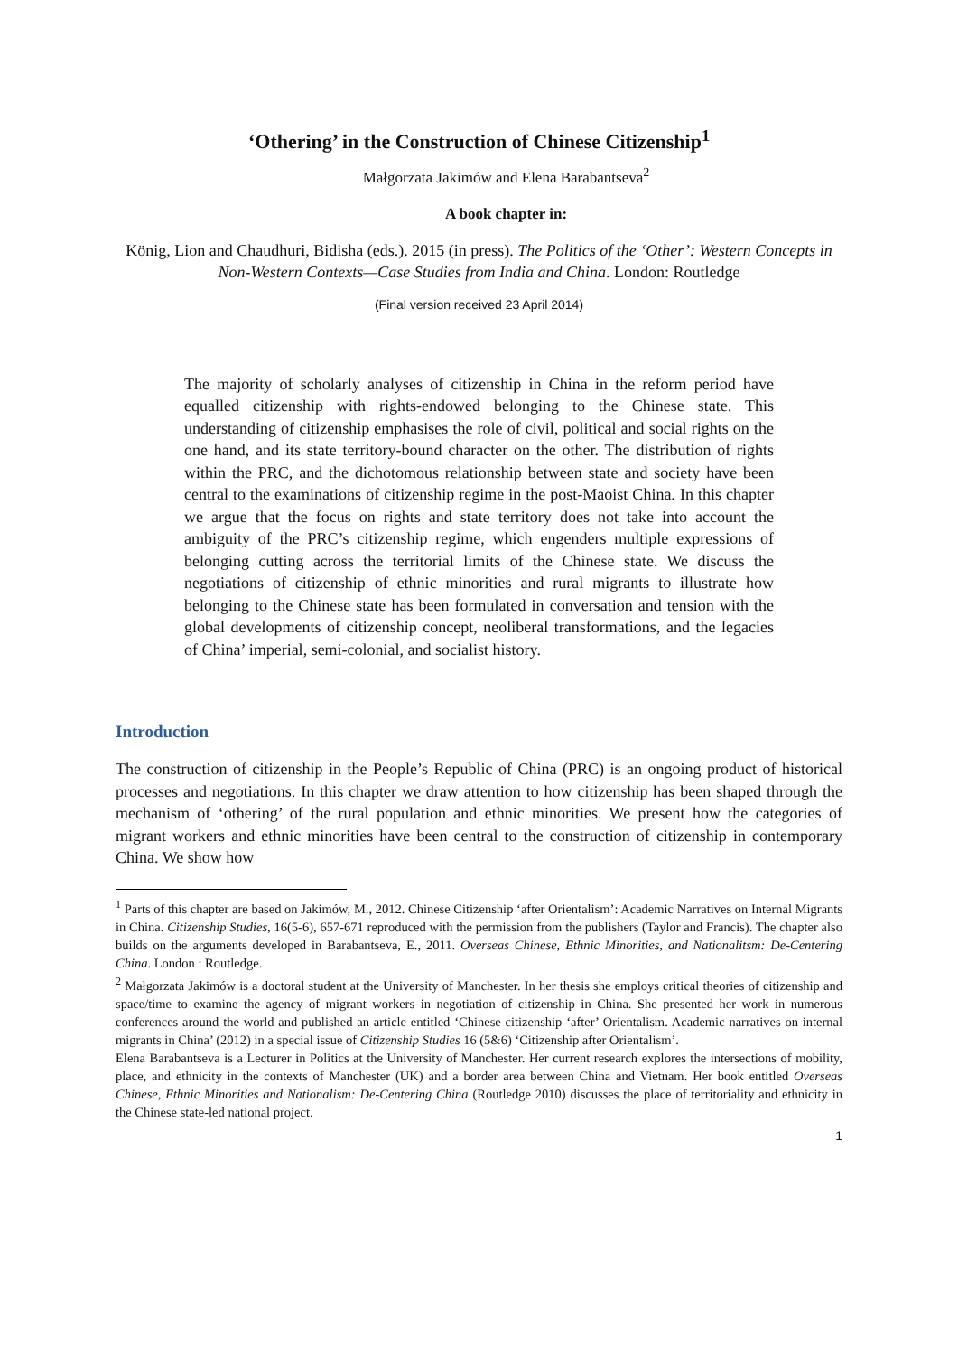‘Othering’ in the Construction of Chinese Citizenship<sup>1</sup>
Małgorzata Jakimów and Elena Barabantseva<sup>2</sup>
A book chapter in:
König, Lion and Chaudhuri, Bidisha (eds.). 2015 (in press). The Politics of the ‘Other’: Western Concepts in Non-Western Contexts—Case Studies from India and China. London: Routledge
(Final version received 23 April 2014)
The majority of scholarly analyses of citizenship in China in the reform period have equalled citizenship with rights-endowed belonging to the Chinese state. This understanding of citizenship emphasises the role of civil, political and social rights on the one hand, and its state territory-bound character on the other. The distribution of rights within the PRC, and the dichotomous relationship between state and society have been central to the examinations of citizenship regime in the post-Maoist China. In this chapter we argue that the focus on rights and state territory does not take into account the ambiguity of the PRC’s citizenship regime, which engenders multiple expressions of belonging cutting across the territorial limits of the Chinese state. We discuss the negotiations of citizenship of ethnic minorities and rural migrants to illustrate how belonging to the Chinese state has been formulated in conversation and tension with the global developments of citizenship concept, neoliberal transformations, and the legacies of China’ imperial, semi-colonial, and socialist history.
Introduction
The construction of citizenship in the People’s Republic of China (PRC) is an ongoing product of historical processes and negotiations. In this chapter we draw attention to how citizenship has been shaped through the mechanism of ‘othering’ of the rural population and ethnic minorities. We present how the categories of migrant workers and ethnic minorities have been central to the construction of citizenship in contemporary China. We show how
<sup>1</sup> Parts of this chapter are based on Jakimów, M., 2012. Chinese Citizenship ‘after Orientalism’: Academic Narratives on Internal Migrants in China. Citizenship Studies, 16(5-6), 657-671 reproduced with the permission from the publishers (Taylor and Francis). The chapter also builds on the arguments developed in Barabantseva, E., 2011. Overseas Chinese, Ethnic Minorities, and Nationalitsm: De-Centering China. London : Routledge.
<sup>2</sup> Małgorzata Jakimów is a doctoral student at the University of Manchester. In her thesis she employs critical theories of citizenship and space/time to examine the agency of migrant workers in negotiation of citizenship in China. She presented her work in numerous conferences around the world and published an article entitled ‘Chinese citizenship ‘after’ Orientalism. Academic narratives on internal migrants in China’ (2012) in a special issue of Citizenship Studies 16 (5&6) ‘Citizenship after Orientalism’.
Elena Barabantseva is a Lecturer in Politics at the University of Manchester. Her current research explores the intersections of mobility, place, and ethnicity in the contexts of Manchester (UK) and a border area between China and Vietnam. Her book entitled Overseas Chinese, Ethnic Minorities and Nationalism: De-Centering China (Routledge 2010) discusses the place of territoriality and ethnicity in the Chinese state-led national project.
1